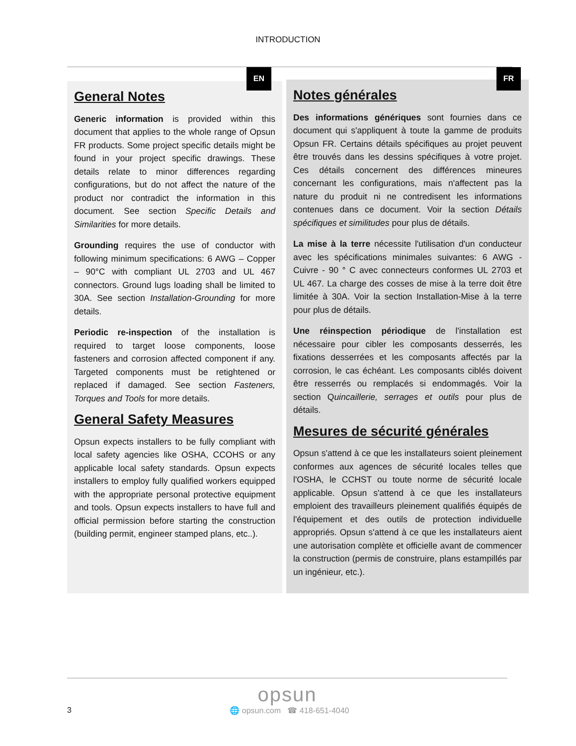INTRODUCTION
EN
General Notes
Generic information is provided within this document that applies to the whole range of Opsun FR products. Some project specific details might be found in your project specific drawings. These details relate to minor differences regarding configurations, but do not affect the nature of the product nor contradict the information in this document. See section Specific Details and Similarities for more details.
Grounding requires the use of conductor with following minimum specifications: 6 AWG – Copper – 90°C with compliant UL 2703 and UL 467 connectors. Ground lugs loading shall be limited to 30A. See section Installation-Grounding for more details.
Periodic re-inspection of the installation is required to target loose components, loose fasteners and corrosion affected component if any. Targeted components must be retightened or replaced if damaged. See section Fasteners, Torques and Tools for more details.
General Safety Measures
Opsun expects installers to be fully compliant with local safety agencies like OSHA, CCOHS or any applicable local safety standards. Opsun expects installers to employ fully qualified workers equipped with the appropriate personal protective equipment and tools. Opsun expects installers to have full and official permission before starting the construction (building permit, engineer stamped plans, etc..).
FR
Notes générales
Des informations génériques sont fournies dans ce document qui s'appliquent à toute la gamme de produits Opsun FR. Certains détails spécifiques au projet peuvent être trouvés dans les dessins spécifiques à votre projet. Ces détails concernent des différences mineures concernant les configurations, mais n'affectent pas la nature du produit ni ne contredisent les informations contenues dans ce document. Voir la section Détails spécifiques et similitudes pour plus de détails.
La mise à la terre nécessite l'utilisation d'un conducteur avec les spécifications minimales suivantes: 6 AWG - Cuivre - 90 ° C avec connecteurs conformes UL 2703 et UL 467. La charge des cosses de mise à la terre doit être limitée à 30A. Voir la section Installation-Mise à la terre pour plus de détails.
Une réinspection périodique de l'installation est nécessaire pour cibler les composants desserrés, les fixations desserrées et les composants affectés par la corrosion, le cas échéant. Les composants ciblés doivent être resserrés ou remplacés si endommagés. Voir la section Quincaillerie, serrages et outils pour plus de détails.
Mesures de sécurité générales
Opsun s'attend à ce que les installateurs soient pleinement conformes aux agences de sécurité locales telles que l'OSHA, le CCHST ou toute norme de sécurité locale applicable. Opsun s'attend à ce que les installateurs emploient des travailleurs pleinement qualifiés équipés de l'équipement et des outils de protection individuelle appropriés. Opsun s'attend à ce que les installateurs aient une autorisation complète et officielle avant de commencer la construction (permis de construire, plans estampillés par un ingénieur, etc.).
opsun
3 🌐 opsun.com ☎ 418-651-4040